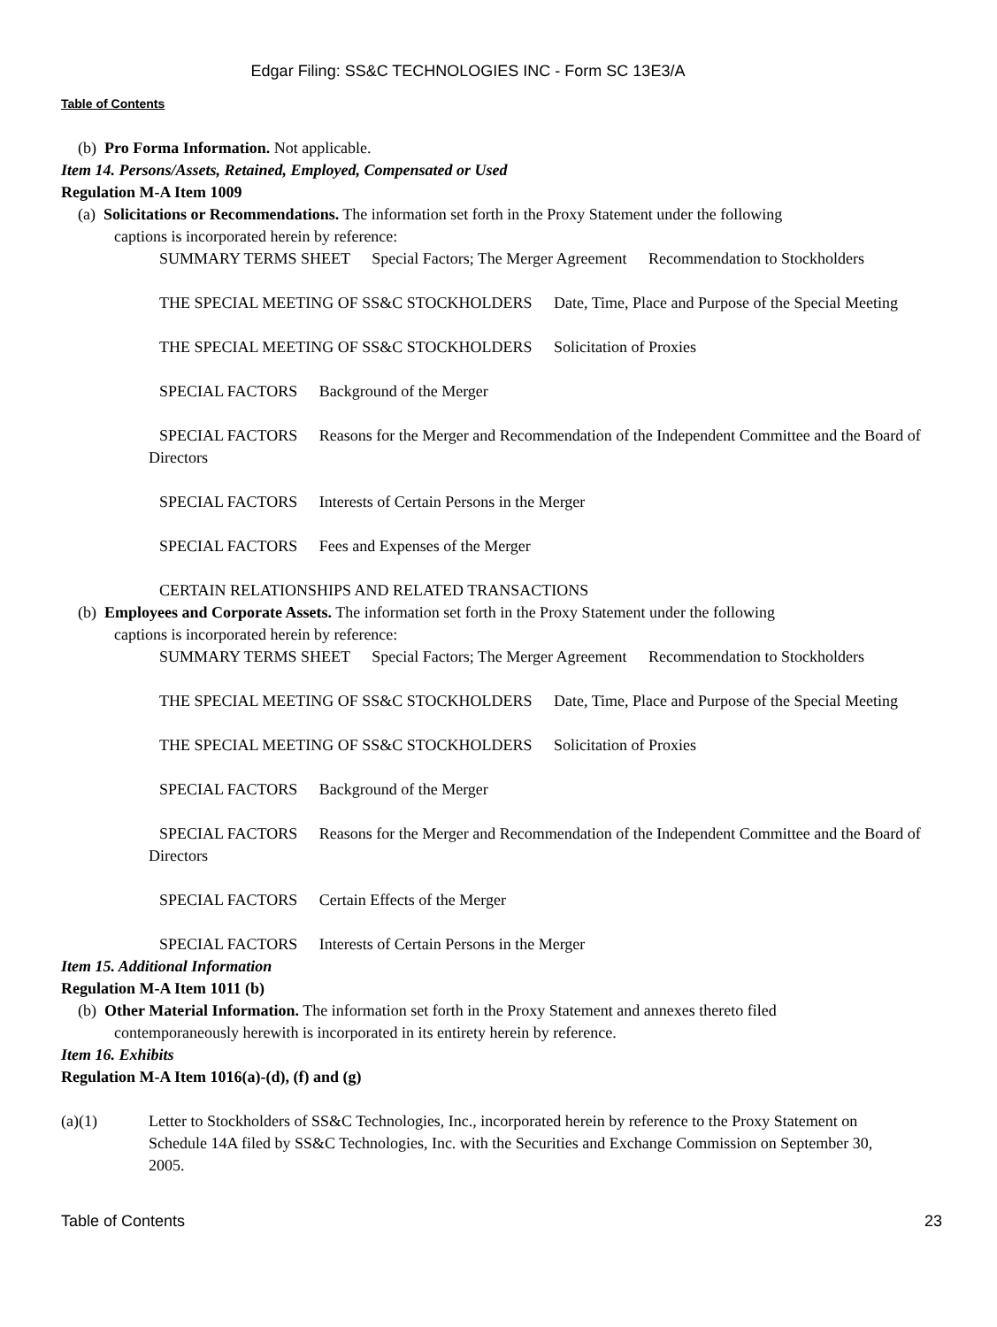Edgar Filing: SS&C TECHNOLOGIES INC - Form SC 13E3/A
Table of Contents
(b) Pro Forma Information. Not applicable.
Item 14. Persons/Assets, Retained, Employed, Compensated or Used
Regulation M-A Item 1009
(a) Solicitations or Recommendations. The information set forth in the Proxy Statement under the following
captions is incorporated herein by reference:
SUMMARY TERMS SHEET Special Factors; The Merger Agreement Recommendation to Stockholders
THE SPECIAL MEETING OF SS&C STOCKHOLDERS Date, Time, Place and Purpose of the Special Meeting
THE SPECIAL MEETING OF SS&C STOCKHOLDERS Solicitation of Proxies
SPECIAL FACTORS Background of the Merger
SPECIAL FACTORS Reasons for the Merger and Recommendation of the Independent Committee and the Board of Directors
SPECIAL FACTORS Interests of Certain Persons in the Merger
SPECIAL FACTORS Fees and Expenses of the Merger
CERTAIN RELATIONSHIPS AND RELATED TRANSACTIONS
(b) Employees and Corporate Assets. The information set forth in the Proxy Statement under the following
captions is incorporated herein by reference:
SUMMARY TERMS SHEET Special Factors; The Merger Agreement Recommendation to Stockholders
THE SPECIAL MEETING OF SS&C STOCKHOLDERS Date, Time, Place and Purpose of the Special Meeting
THE SPECIAL MEETING OF SS&C STOCKHOLDERS Solicitation of Proxies
SPECIAL FACTORS Background of the Merger
SPECIAL FACTORS Reasons for the Merger and Recommendation of the Independent Committee and the Board of Directors
SPECIAL FACTORS Certain Effects of the Merger
SPECIAL FACTORS Interests of Certain Persons in the Merger
Item 15. Additional Information
Regulation M-A Item 1011 (b)
(b) Other Material Information. The information set forth in the Proxy Statement and annexes thereto filed
contemporaneously herewith is incorporated in its entirety herein by reference.
Item 16. Exhibits
Regulation M-A Item 1016(a)-(d), (f) and (g)
(a)(1) Letter to Stockholders of SS&C Technologies, Inc., incorporated herein by reference to the Proxy Statement on Schedule 14A filed by SS&C Technologies, Inc. with the Securities and Exchange Commission on September 30, 2005.
Table of Contents 23